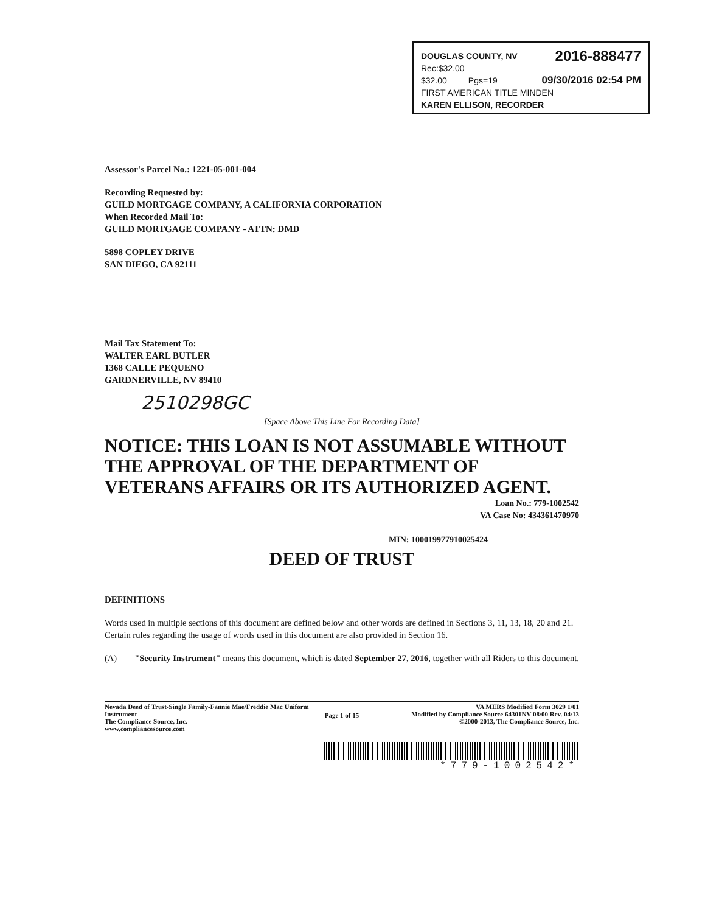DOUGLAS COUNTY, NV 2016-888477
Rec:$32.00
$32.00 Pgs=19 09/30/2016 02:54 PM
FIRST AMERICAN TITLE MINDEN
KAREN ELLISON, RECORDER
Assessor's Parcel No.: 1221-05-001-004
Recording Requested by:
GUILD MORTGAGE COMPANY, A CALIFORNIA CORPORATION
When Recorded Mail To:
GUILD MORTGAGE COMPANY - ATTN: DMD
5898 COPLEY DRIVE
SAN DIEGO, CA 92111
Mail Tax Statement To:
WALTER EARL BUTLER
1368 CALLE PEQUENO
GARDNERVILLE, NV 89410
2510298GC
________________________[Space Above This Line For Recording Data]________________________
NOTICE: THIS LOAN IS NOT ASSUMABLE WITHOUT THE APPROVAL OF THE DEPARTMENT OF VETERANS AFFAIRS OR ITS AUTHORIZED AGENT.
Loan No.: 779-1002542
VA Case No: 434361470970
MIN: 100019977910025424
DEED OF TRUST
DEFINITIONS
Words used in multiple sections of this document are defined below and other words are defined in Sections 3, 11, 13, 18, 20 and 21. Certain rules regarding the usage of words used in this document are also provided in Section 16.
(A) "Security Instrument" means this document, which is dated September 27, 2016, together with all Riders to this document.
Nevada Deed of Trust-Single Family-Fannie Mae/Freddie Mac Uniform Instrument
The Compliance Source, Inc.
www.compliancesource.com Page 1 of 15 VA MERS Modified Form 3029 1/01
Modified by Compliance Source 64301NV 08/00 Rev. 04/13
©2000-2013, The Compliance Source, Inc.
*779-1002542*